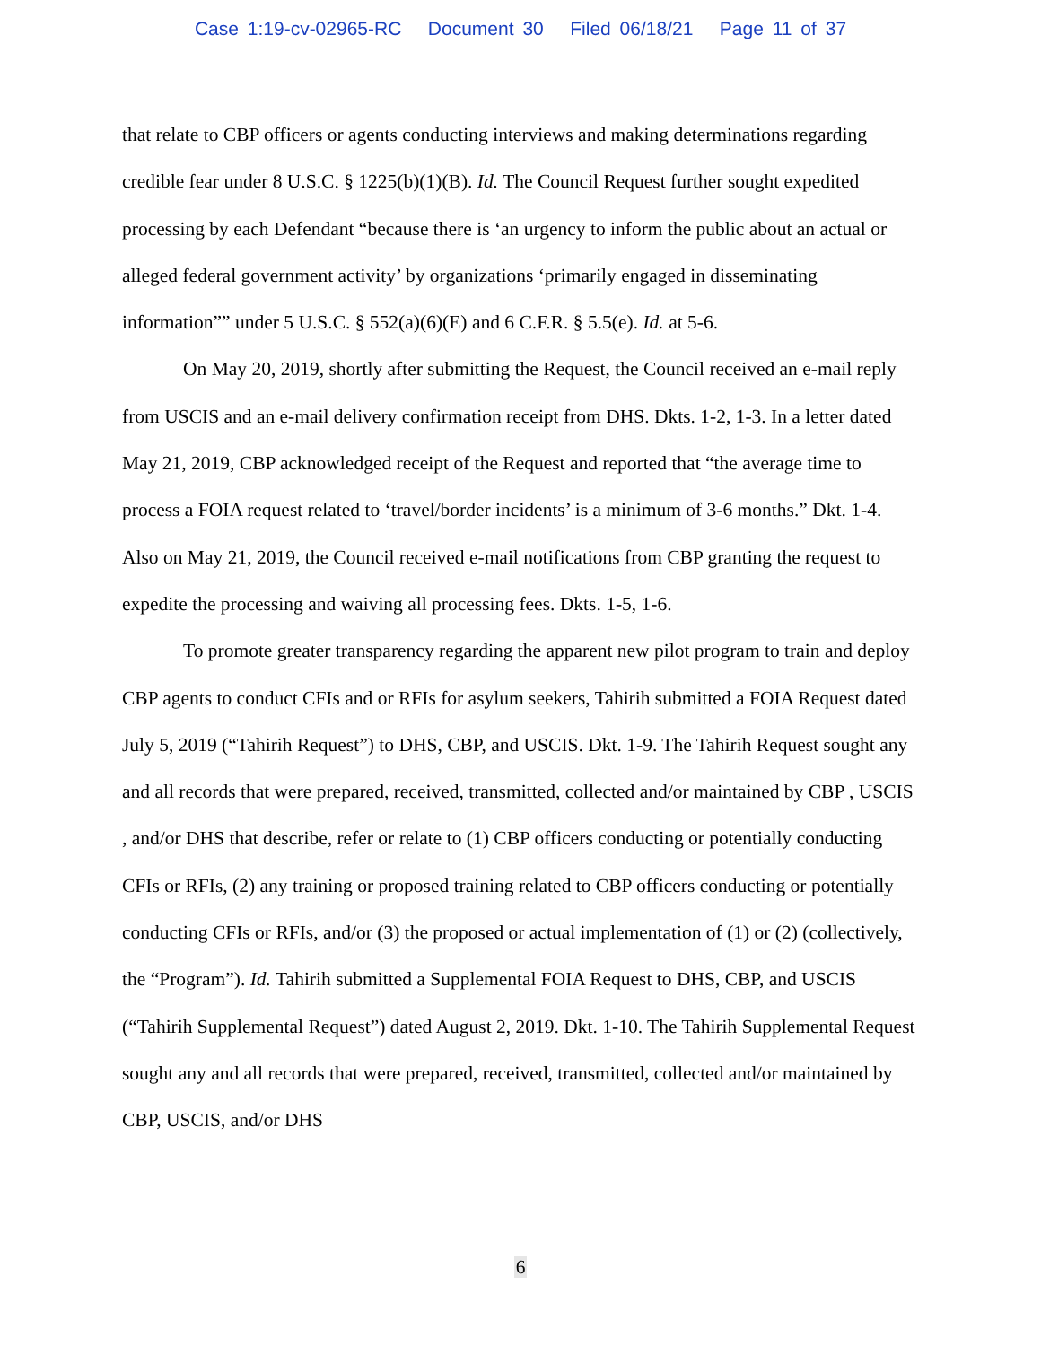Case 1:19-cv-02965-RC Document 30 Filed 06/18/21 Page 11 of 37
that relate to CBP officers or agents conducting interviews and making determinations regarding credible fear under 8 U.S.C. § 1225(b)(1)(B). Id. The Council Request further sought expedited processing by each Defendant “because there is ‘an urgency to inform the public about an actual or alleged federal government activity’ by organizations ‘primarily engaged in disseminating information”” under 5 U.S.C. § 552(a)(6)(E) and 6 C.F.R. § 5.5(e). Id. at 5-6.
On May 20, 2019, shortly after submitting the Request, the Council received an e-mail reply from USCIS and an e-mail delivery confirmation receipt from DHS. Dkts. 1-2, 1-3. In a letter dated May 21, 2019, CBP acknowledged receipt of the Request and reported that “the average time to process a FOIA request related to ‘travel/border incidents’ is a minimum of 3-6 months.” Dkt. 1-4. Also on May 21, 2019, the Council received e-mail notifications from CBP granting the request to expedite the processing and waiving all processing fees. Dkts. 1-5, 1-6.
To promote greater transparency regarding the apparent new pilot program to train and deploy CBP agents to conduct CFIs and or RFIs for asylum seekers, Tahirih submitted a FOIA Request dated July 5, 2019 (“Tahirih Request”) to DHS, CBP, and USCIS. Dkt. 1-9. The Tahirih Request sought any and all records that were prepared, received, transmitted, collected and/or maintained by CBP , USCIS , and/or DHS that describe, refer or relate to (1) CBP officers conducting or potentially conducting CFIs or RFIs, (2) any training or proposed training related to CBP officers conducting or potentially conducting CFIs or RFIs, and/or (3) the proposed or actual implementation of (1) or (2) (collectively, the “Program”). Id. Tahirih submitted a Supplemental FOIA Request to DHS, CBP, and USCIS (“Tahirih Supplemental Request”) dated August 2, 2019. Dkt. 1-10. The Tahirih Supplemental Request sought any and all records that were prepared, received, transmitted, collected and/or maintained by CBP, USCIS, and/or DHS
6